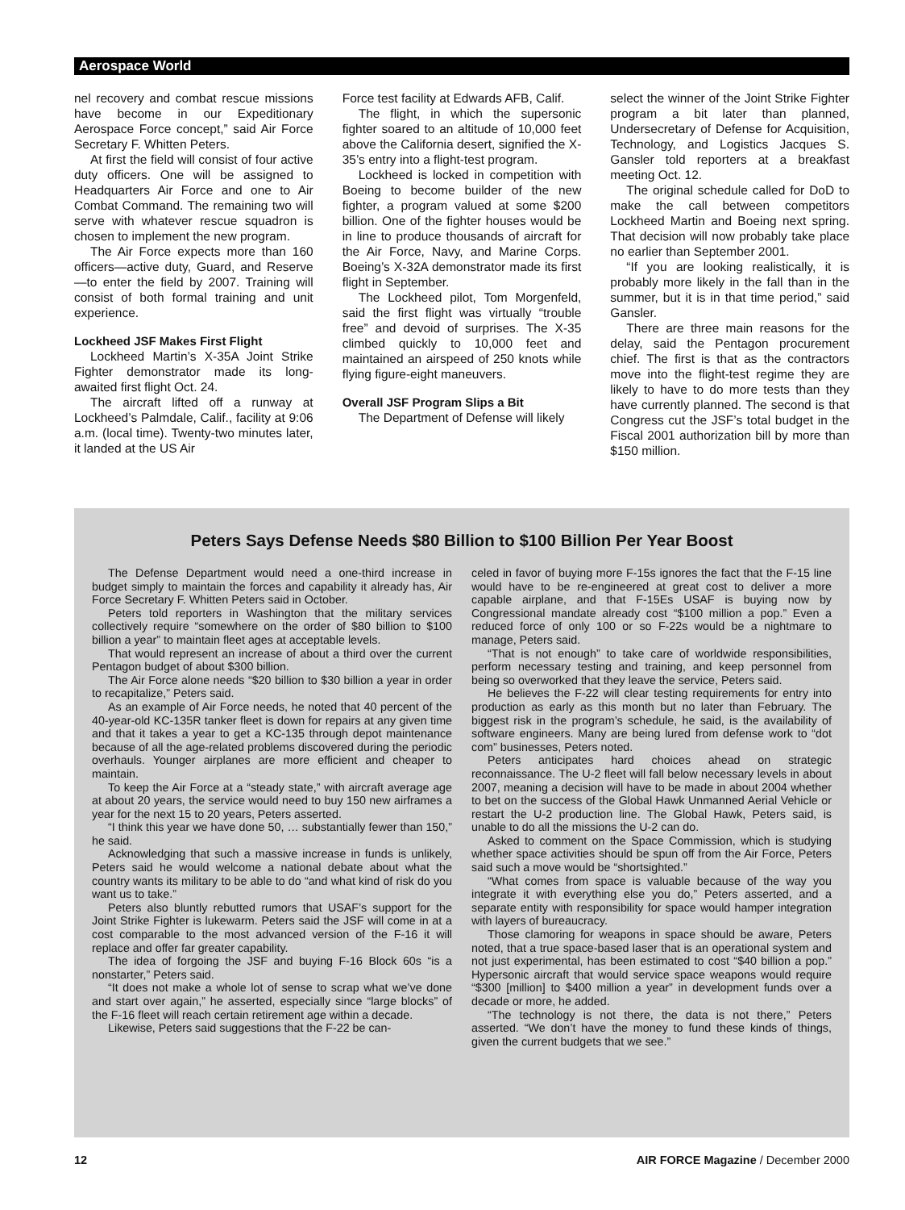Aerospace World
nel recovery and combat rescue missions have become in our Expeditionary Aerospace Force concept,” said Air Force Secretary F. Whitten Peters.
At first the field will consist of four active duty officers. One will be assigned to Headquarters Air Force and one to Air Combat Command. The remaining two will serve with whatever rescue squadron is chosen to implement the new program.
The Air Force expects more than 160 officers—active duty, Guard, and Reserve—to enter the field by 2007. Training will consist of both formal training and unit experience.
Lockheed JSF Makes First Flight
Lockheed Martin’s X-35A Joint Strike Fighter demonstrator made its long-awaited first flight Oct. 24.
The aircraft lifted off a runway at Lockheed’s Palmdale, Calif., facility at 9:06 a.m. (local time). Twenty-two minutes later, it landed at the US Air
Force test facility at Edwards AFB, Calif.
The flight, in which the supersonic fighter soared to an altitude of 10,000 feet above the California desert, signified the X-35’s entry into a flight-test program.
Lockheed is locked in competition with Boeing to become builder of the new fighter, a program valued at some $200 billion. One of the fighter houses would be in line to produce thousands of aircraft for the Air Force, Navy, and Marine Corps. Boeing’s X-32A demonstrator made its first flight in September.
The Lockheed pilot, Tom Morgenfeld, said the first flight was virtually “trouble free” and devoid of surprises. The X-35 climbed quickly to 10,000 feet and maintained an airspeed of 250 knots while flying figure-eight maneuvers.
Overall JSF Program Slips a Bit
The Department of Defense will likely
select the winner of the Joint Strike Fighter program a bit later than planned, Undersecretary of Defense for Acquisition, Technology, and Logistics Jacques S. Gansler told reporters at a breakfast meeting Oct. 12.
The original schedule called for DoD to make the call between competitors Lockheed Martin and Boeing next spring. That decision will now probably take place no earlier than September 2001.
“If you are looking realistically, it is probably more likely in the fall than in the summer, but it is in that time period,” said Gansler.
There are three main reasons for the delay, said the Pentagon procurement chief. The first is that as the contractors move into the flight-test regime they are likely to have to do more tests than they have currently planned. The second is that Congress cut the JSF’s total budget in the Fiscal 2001 authorization bill by more than $150 million.
Peters Says Defense Needs $80 Billion to $100 Billion Per Year Boost
The Defense Department would need a one-third increase in budget simply to maintain the forces and capability it already has, Air Force Secretary F. Whitten Peters said in October.
Peters told reporters in Washington that the military services collectively require “somewhere on the order of $80 billion to $100 billion a year” to maintain fleet ages at acceptable levels.
That would represent an increase of about a third over the current Pentagon budget of about $300 billion.
The Air Force alone needs “$20 billion to $30 billion a year in order to recapitalize,” Peters said.
As an example of Air Force needs, he noted that 40 percent of the 40-year-old KC-135R tanker fleet is down for repairs at any given time and that it takes a year to get a KC-135 through depot maintenance because of all the age-related problems discovered during the periodic overhauls. Younger airplanes are more efficient and cheaper to maintain.
To keep the Air Force at a “steady state,” with aircraft average age at about 20 years, the service would need to buy 150 new airframes a year for the next 15 to 20 years, Peters asserted.
“I think this year we have done 50, … substantially fewer than 150,” he said.
Acknowledging that such a massive increase in funds is unlikely, Peters said he would welcome a national debate about what the country wants its military to be able to do “and what kind of risk do you want us to take.”
Peters also bluntly rebutted rumors that USAF’s support for the Joint Strike Fighter is lukewarm. Peters said the JSF will come in at a cost comparable to the most advanced version of the F-16 it will replace and offer far greater capability.
The idea of forgoing the JSF and buying F-16 Block 60s “is a nonstarter,” Peters said.
“It does not make a whole lot of sense to scrap what we’ve done and start over again,” he asserted, especially since “large blocks” of the F-16 fleet will reach certain retirement age within a decade.
Likewise, Peters said suggestions that the F-22 be can-
celed in favor of buying more F-15s ignores the fact that the F-15 line would have to be re-engineered at great cost to deliver a more capable airplane, and that F-15Es USAF is buying now by Congressional mandate already cost “$100 million a pop.” Even a reduced force of only 100 or so F-22s would be a nightmare to manage, Peters said.
“That is not enough” to take care of worldwide responsibilities, perform necessary testing and training, and keep personnel from being so overworked that they leave the service, Peters said.
He believes the F-22 will clear testing requirements for entry into production as early as this month but no later than February. The biggest risk in the program’s schedule, he said, is the availability of software engineers. Many are being lured from defense work to “dot com” businesses, Peters noted.
Peters anticipates hard choices ahead on strategic reconnaissance. The U-2 fleet will fall below necessary levels in about 2007, meaning a decision will have to be made in about 2004 whether to bet on the success of the Global Hawk Unmanned Aerial Vehicle or restart the U-2 production line. The Global Hawk, Peters said, is unable to do all the missions the U-2 can do.
Asked to comment on the Space Commission, which is studying whether space activities should be spun off from the Air Force, Peters said such a move would be “shortsighted.”
“What comes from space is valuable because of the way you integrate it with everything else you do,” Peters asserted, and a separate entity with responsibility for space would hamper integration with layers of bureaucracy.
Those clamoring for weapons in space should be aware, Peters noted, that a true space-based laser that is an operational system and not just experimental, has been estimated to cost “$40 billion a pop.” Hypersonic aircraft that would service space weapons would require “$300 [million] to $400 million a year” in development funds over a decade or more, he added.
“The technology is not there, the data is not there,” Peters asserted. “We don’t have the money to fund these kinds of things, given the current budgets that we see.”
12 AIR FORCE Magazine / December 2000